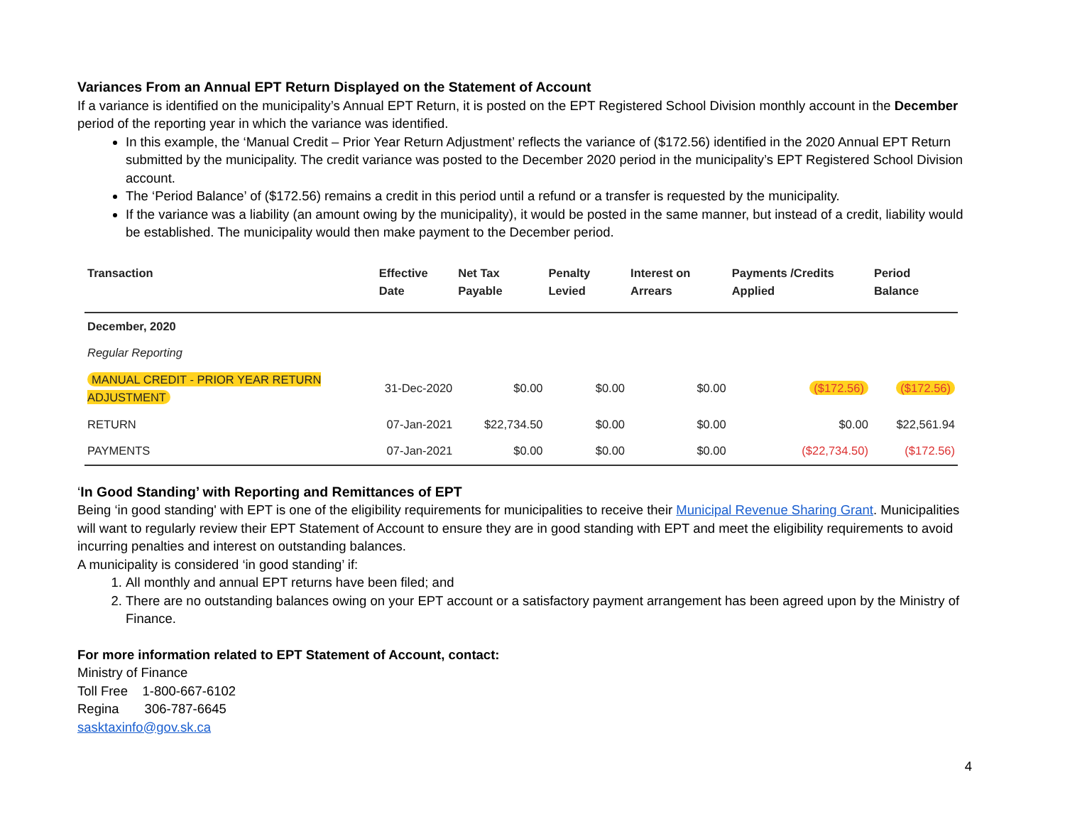Variances From an Annual EPT Return Displayed on the Statement of Account
If a variance is identified on the municipality’s Annual EPT Return, it is posted on the EPT Registered School Division monthly account in the December period of the reporting year in which the variance was identified.
In this example, the ‘Manual Credit – Prior Year Return Adjustment’ reflects the variance of ($172.56) identified in the 2020 Annual EPT Return submitted by the municipality. The credit variance was posted to the December 2020 period in the municipality’s EPT Registered School Division account.
The ‘Period Balance’ of ($172.56) remains a credit in this period until a refund or a transfer is requested by the municipality.
If the variance was a liability (an amount owing by the municipality), it would be posted in the same manner, but instead of a credit, liability would be established. The municipality would then make payment to the December period.
| Transaction | Effective Date | Net Tax Payable | Penalty Levied | Interest on Arrears | Payments /Credits Applied | Period Balance |
| --- | --- | --- | --- | --- | --- | --- |
| December, 2020 | | | | | | |
| Regular Reporting | | | | | | |
| MANUAL CREDIT - PRIOR YEAR RETURN ADJUSTMENT | 31-Dec-2020 | $0.00 | $0.00 | $0.00 | ($172.56) | ($172.56) |
| RETURN | 07-Jan-2021 | $22,734.50 | $0.00 | $0.00 | $0.00 | $22,561.94 |
| PAYMENTS | 07-Jan-2021 | $0.00 | $0.00 | $0.00 | ($22,734.50) | ($172.56) |
‘In Good Standing’ with Reporting and Remittances of EPT
Being ‘in good standing' with EPT is one of the eligibility requirements for municipalities to receive their Municipal Revenue Sharing Grant. Municipalities will want to regularly review their EPT Statement of Account to ensure they are in good standing with EPT and meet the eligibility requirements to avoid incurring penalties and interest on outstanding balances.
A municipality is considered ‘in good standing’ if:
1. All monthly and annual EPT returns have been filed; and
2. There are no outstanding balances owing on your EPT account or a satisfactory payment arrangement has been agreed upon by the Ministry of Finance.
For more information related to EPT Statement of Account, contact:
Ministry of Finance
Toll Free 1-800-667-6102
Regina 306-787-6645
sasktaxinfo@gov.sk.ca
4